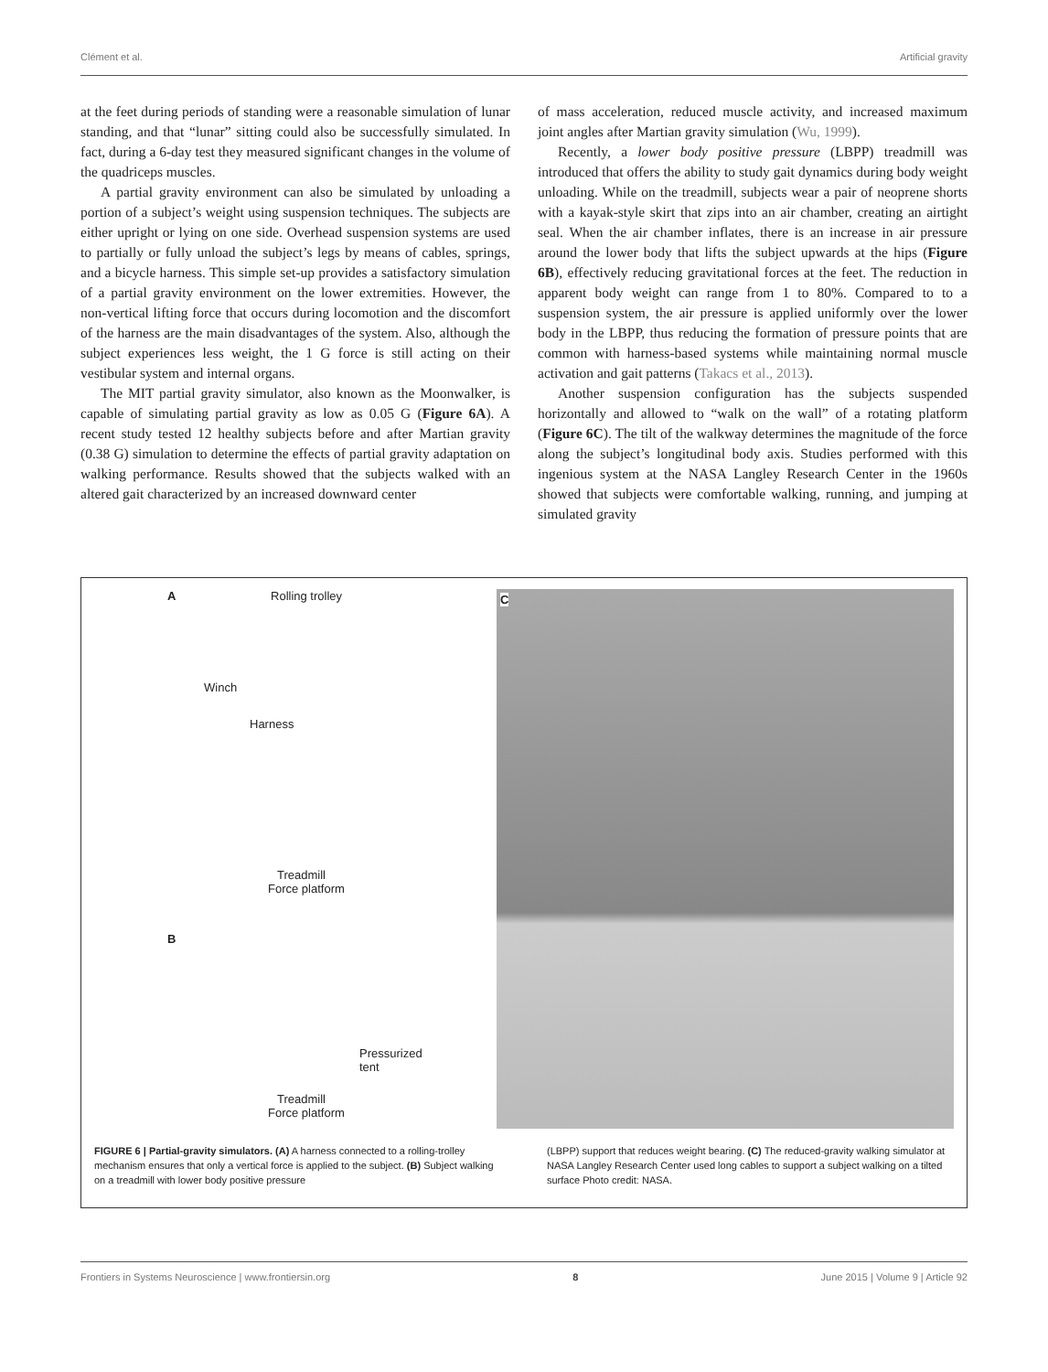Clément et al. Artificial gravity
at the feet during periods of standing were a reasonable simulation of lunar standing, and that “lunar” sitting could also be successfully simulated. In fact, during a 6-day test they measured significant changes in the volume of the quadriceps muscles.
A partial gravity environment can also be simulated by unloading a portion of a subject’s weight using suspension techniques. The subjects are either upright or lying on one side. Overhead suspension systems are used to partially or fully unload the subject’s legs by means of cables, springs, and a bicycle harness. This simple set-up provides a satisfactory simulation of a partial gravity environment on the lower extremities. However, the non-vertical lifting force that occurs during locomotion and the discomfort of the harness are the main disadvantages of the system. Also, although the subject experiences less weight, the 1 G force is still acting on their vestibular system and internal organs.
The MIT partial gravity simulator, also known as the Moonwalker, is capable of simulating partial gravity as low as 0.05 G (Figure 6A). A recent study tested 12 healthy subjects before and after Martian gravity (0.38 G) simulation to determine the effects of partial gravity adaptation on walking performance. Results showed that the subjects walked with an altered gait characterized by an increased downward center
of mass acceleration, reduced muscle activity, and increased maximum joint angles after Martian gravity simulation (Wu, 1999).
Recently, a lower body positive pressure (LBPP) treadmill was introduced that offers the ability to study gait dynamics during body weight unloading. While on the treadmill, subjects wear a pair of neoprene shorts with a kayak-style skirt that zips into an air chamber, creating an airtight seal. When the air chamber inflates, there is an increase in air pressure around the lower body that lifts the subject upwards at the hips (Figure 6B), effectively reducing gravitational forces at the feet. The reduction in apparent body weight can range from 1 to 80%. Compared to to a suspension system, the air pressure is applied uniformly over the lower body in the LBPP, thus reducing the formation of pressure points that are common with harness-based systems while maintaining normal muscle activation and gait patterns (Takacs et al., 2013).
Another suspension configuration has the subjects suspended horizontally and allowed to “walk on the wall” of a rotating platform (Figure 6C). The tilt of the walkway determines the magnitude of the force along the subject’s longitudinal body axis. Studies performed with this ingenious system at the NASA Langley Research Center in the 1960s showed that subjects were comfortable walking, running, and jumping at simulated gravity
A Rolling trolley
Winch
Harness
Treadmill
Force platform
B
Pressurized
tent
Treadmill
Force platform
C
FIGURE 6 | Partial-gravity simulators. (A) A harness connected to a rolling-trolley mechanism ensures that only a vertical force is applied to the subject. (B) Subject walking on a treadmill with lower body positive pressure
(LBPP) support that reduces weight bearing. (C) The reduced-gravity walking simulator at NASA Langley Research Center used long cables to support a subject walking on a tilted surface Photo credit: NASA.
Frontiers in Systems Neuroscience | www.frontiersin.org 8 June 2015 | Volume 9 | Article 92